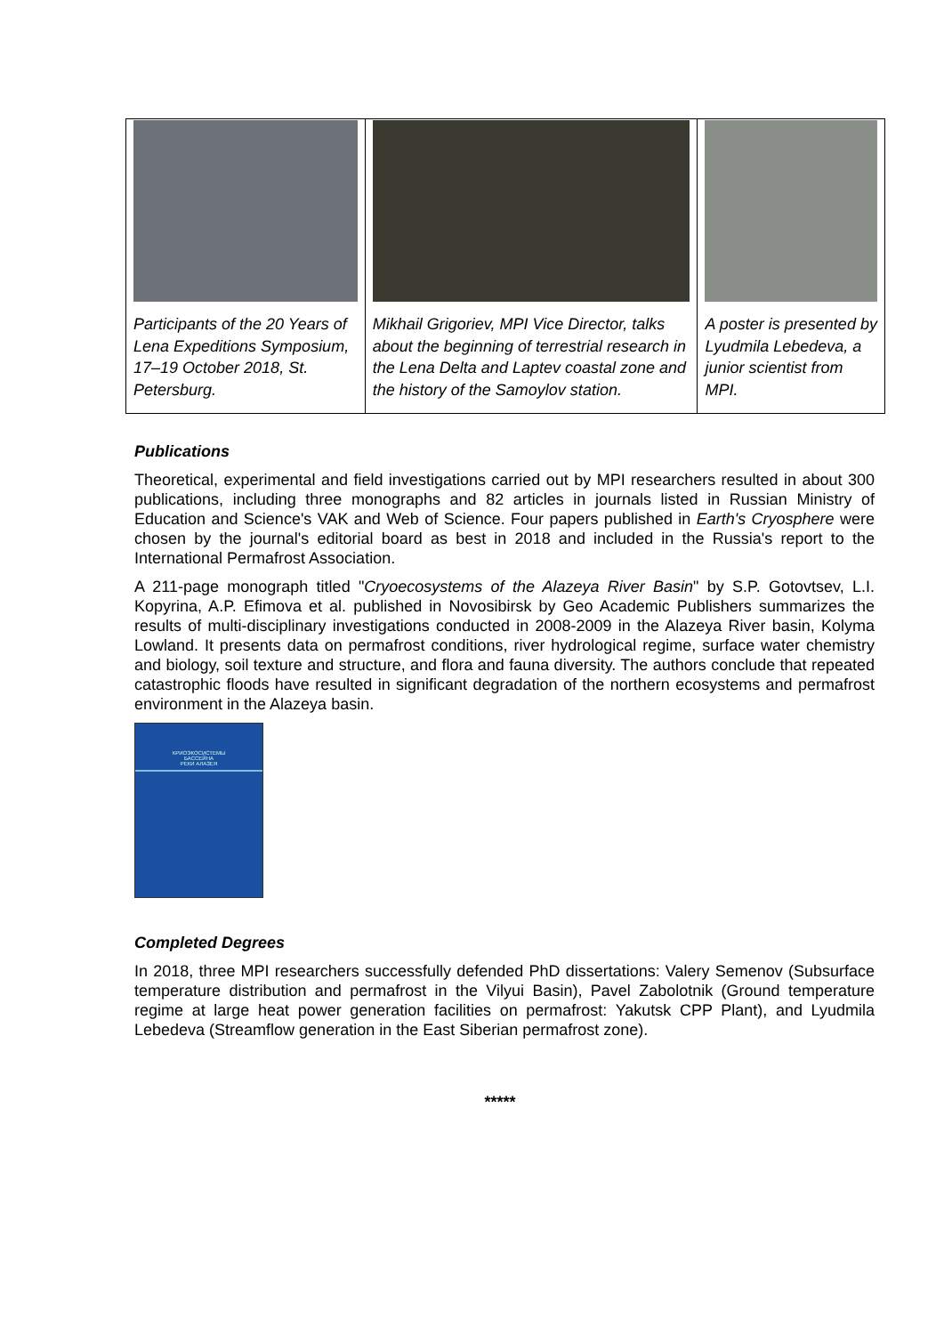| Participants of the 20 Years of Lena Expeditions Symposium, 17–19 October 2018, St. Petersburg. | Mikhail Grigoriev, MPI Vice Director, talks about the beginning of terrestrial research in the Lena Delta and Laptev coastal zone and the history of the Samoylov station. | A poster is presented by Lyudmila Lebedeva, a junior scientist from MPI. |
Publications
Theoretical, experimental and field investigations carried out by MPI researchers resulted in about 300 publications, including three monographs and 82 articles in journals listed in Russian Ministry of Education and Science's VAK and Web of Science. Four papers published in Earth's Cryosphere were chosen by the journal's editorial board as best in 2018 and included in the Russia's report to the International Permafrost Association.
A 211-page monograph titled "Cryoecosystems of the Alazeya River Basin" by S.P. Gotovtsev, L.I. Kopyrina, A.P. Efimova et al. published in Novosibirsk by Geo Academic Publishers summarizes the results of multi-disciplinary investigations conducted in 2008-2009 in the Alazeya River basin, Kolyma Lowland. It presents data on permafrost conditions, river hydrological regime, surface water chemistry and biology, soil texture and structure, and flora and fauna diversity. The authors conclude that repeated catastrophic floods have resulted in significant degradation of the northern ecosystems and permafrost environment in the Alazeya basin.
КРИОЭКОСИСТЕМЫ
БАССЕЙНА
РЕКИ АЛАЗЕЯ
Completed Degrees
In 2018, three MPI researchers successfully defended PhD dissertations: Valery Semenov (Subsurface temperature distribution and permafrost in the Vilyui Basin), Pavel Zabolotnik (Ground temperature regime at large heat power generation facilities on permafrost: Yakutsk CPP Plant), and Lyudmila Lebedeva (Streamflow generation in the East Siberian permafrost zone).
*****